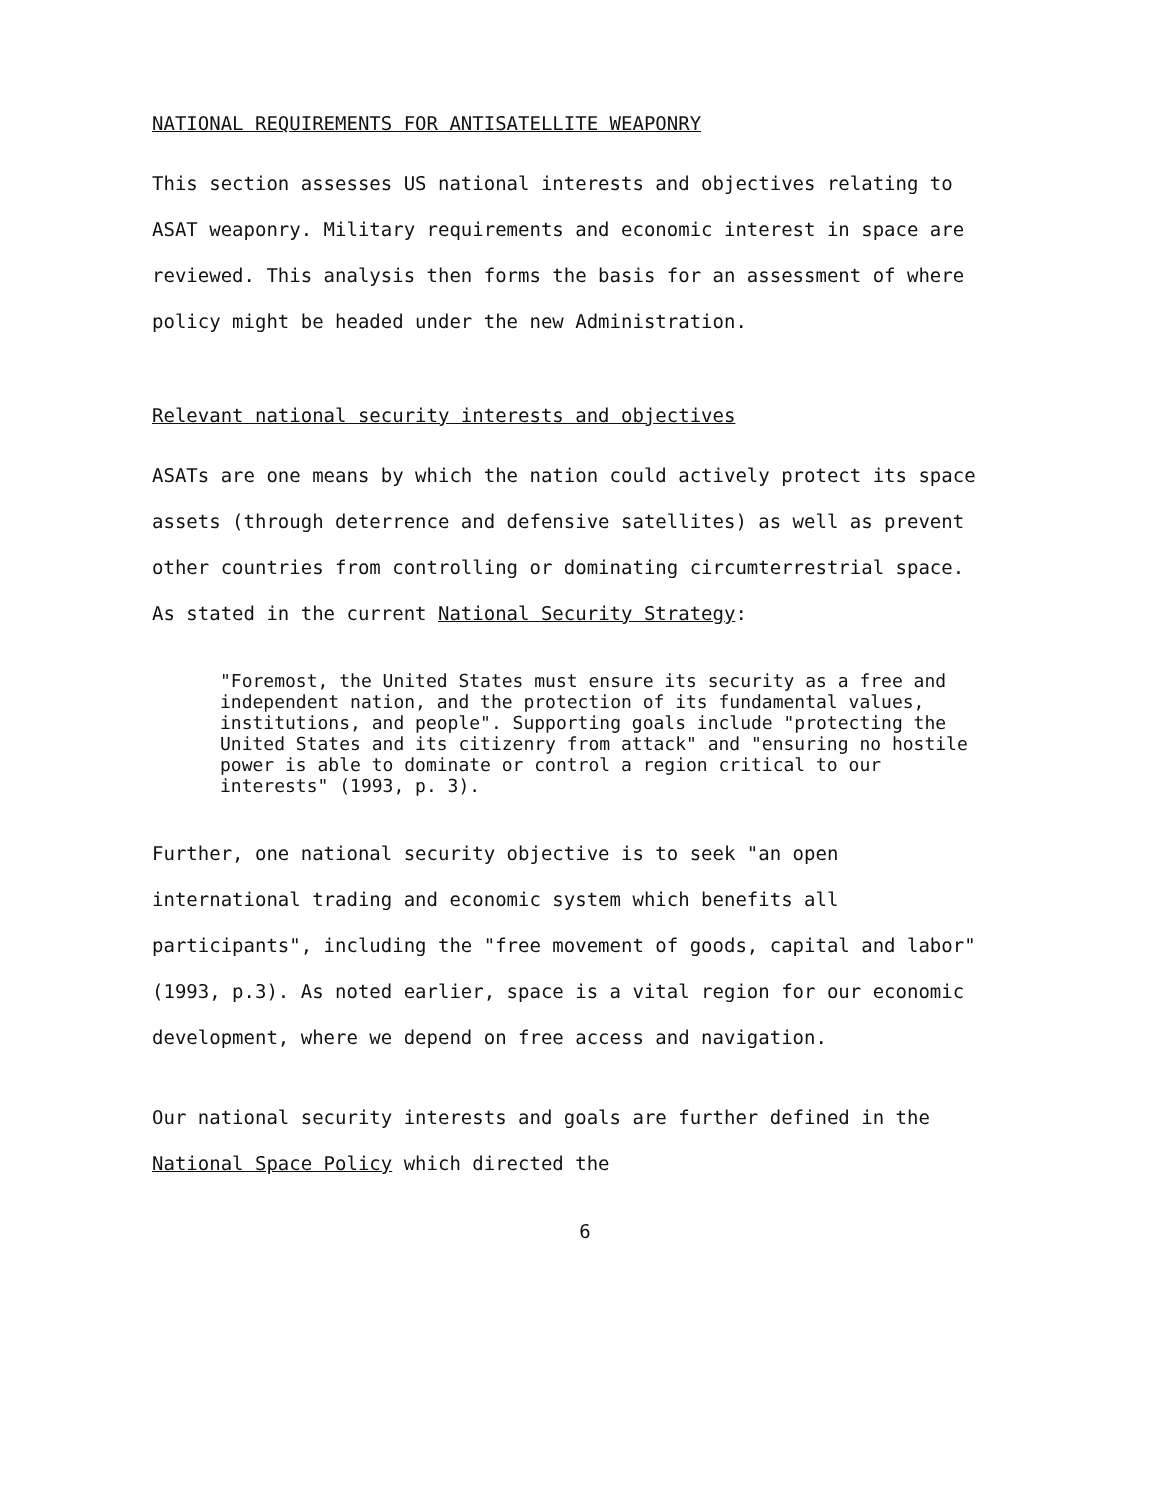NATIONAL REQUIREMENTS FOR ANTISATELLITE WEAPONRY
This section assesses US national interests and objectives relating to ASAT weaponry. Military requirements and economic interest in space are reviewed. This analysis then forms the basis for an assessment of where policy might be headed under the new Administration.
Relevant national security interests and objectives
ASATs are one means by which the nation could actively protect its space assets (through deterrence and defensive satellites) as well as prevent other countries from controlling or dominating circumterrestrial space. As stated in the current National Security Strategy:
"Foremost, the United States must ensure its security as a free and independent nation, and the protection of its fundamental values, institutions, and people". Supporting goals include "protecting the United States and its citizenry from attack" and "ensuring no hostile power is able to dominate or control a region critical to our interests" (1993, p. 3).
Further, one national security objective is to seek "an open international trading and economic system which benefits all participants", including the "free movement of goods, capital and labor" (1993, p.3). As noted earlier, space is a vital region for our economic development, where we depend on free access and navigation.
Our national security interests and goals are further defined in the National Space Policy which directed the
6